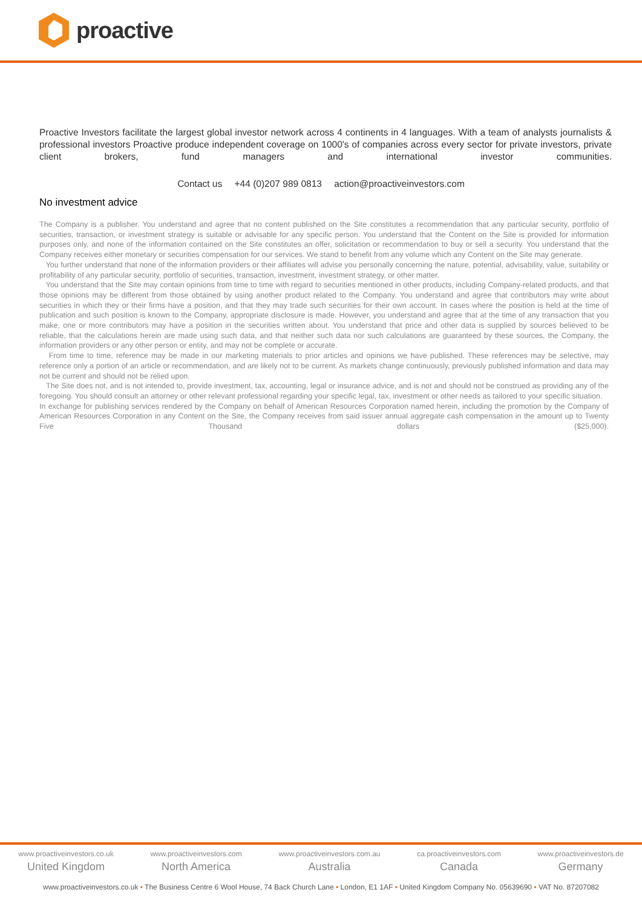proactive
Proactive Investors facilitate the largest global investor network across 4 continents in 4 languages. With a team of analysts journalists & professional investors Proactive produce independent coverage on 1000's of companies across every sector for private investors, private client brokers, fund managers and international investor communities.
Contact us +44 (0)207 989 0813 action@proactiveinvestors.com
No investment advice
The Company is a publisher. You understand and agree that no content published on the Site constitutes a recommendation that any particular security, portfolio of securities, transaction, or investment strategy is suitable or advisable for any specific person. You understand that the Content on the Site is provided for information purposes only, and none of the information contained on the Site constitutes an offer, solicitation or recommendation to buy or sell a security. You understand that the Company receives either monetary or securities compensation for our services. We stand to benefit from any volume which any Content on the Site may generate.
You further understand that none of the information providers or their affiliates will advise you personally concerning the nature, potential, advisability, value, suitability or profitability of any particular security, portfolio of securities, transaction, investment, investment strategy, or other matter.
You understand that the Site may contain opinions from time to time with regard to securities mentioned in other products, including Company-related products, and that those opinions may be different from those obtained by using another product related to the Company. You understand and agree that contributors may write about securities in which they or their firms have a position, and that they may trade such securities for their own account. In cases where the position is held at the time of publication and such position is known to the Company, appropriate disclosure is made. However, you understand and agree that at the time of any transaction that you make, one or more contributors may have a position in the securities written about. You understand that price and other data is supplied by sources believed to be reliable, that the calculations herein are made using such data, and that neither such data nor such calculations are guaranteed by these sources, the Company, the information providers or any other person or entity, and may not be complete or accurate.
From time to time, reference may be made in our marketing materials to prior articles and opinions we have published. These references may be selective, may reference only a portion of an article or recommendation, and are likely not to be current. As markets change continuously, previously published information and data may not be current and should not be relied upon.
The Site does not, and is not intended to, provide investment, tax, accounting, legal or insurance advice, and is not and should not be construed as providing any of the foregoing. You should consult an attorney or other relevant professional regarding your specific legal, tax, investment or other needs as tailored to your specific situation.
In exchange for publishing services rendered by the Company on behalf of American Resources Corporation named herein, including the promotion by the Company of American Resources Corporation in any Content on the Site, the Company receives from said issuer annual aggregate cash compensation in the amount up to Twenty Five Thousand dollars ($25,000).
www.proactiveinvestors.co.uk
United Kingdom
www.proactiveinvestors.com
North America
www.proactiveinvestors.com.au
Australia
ca.proactiveinvestors.com
Canada
www.proactiveinvestors.de
Germany
www.proactiveinvestors.co.uk • The Business Centre 6 Wool House, 74 Back Church Lane • London, E1 1AF • United Kingdom Company No. 05639690 • VAT No. 87207082